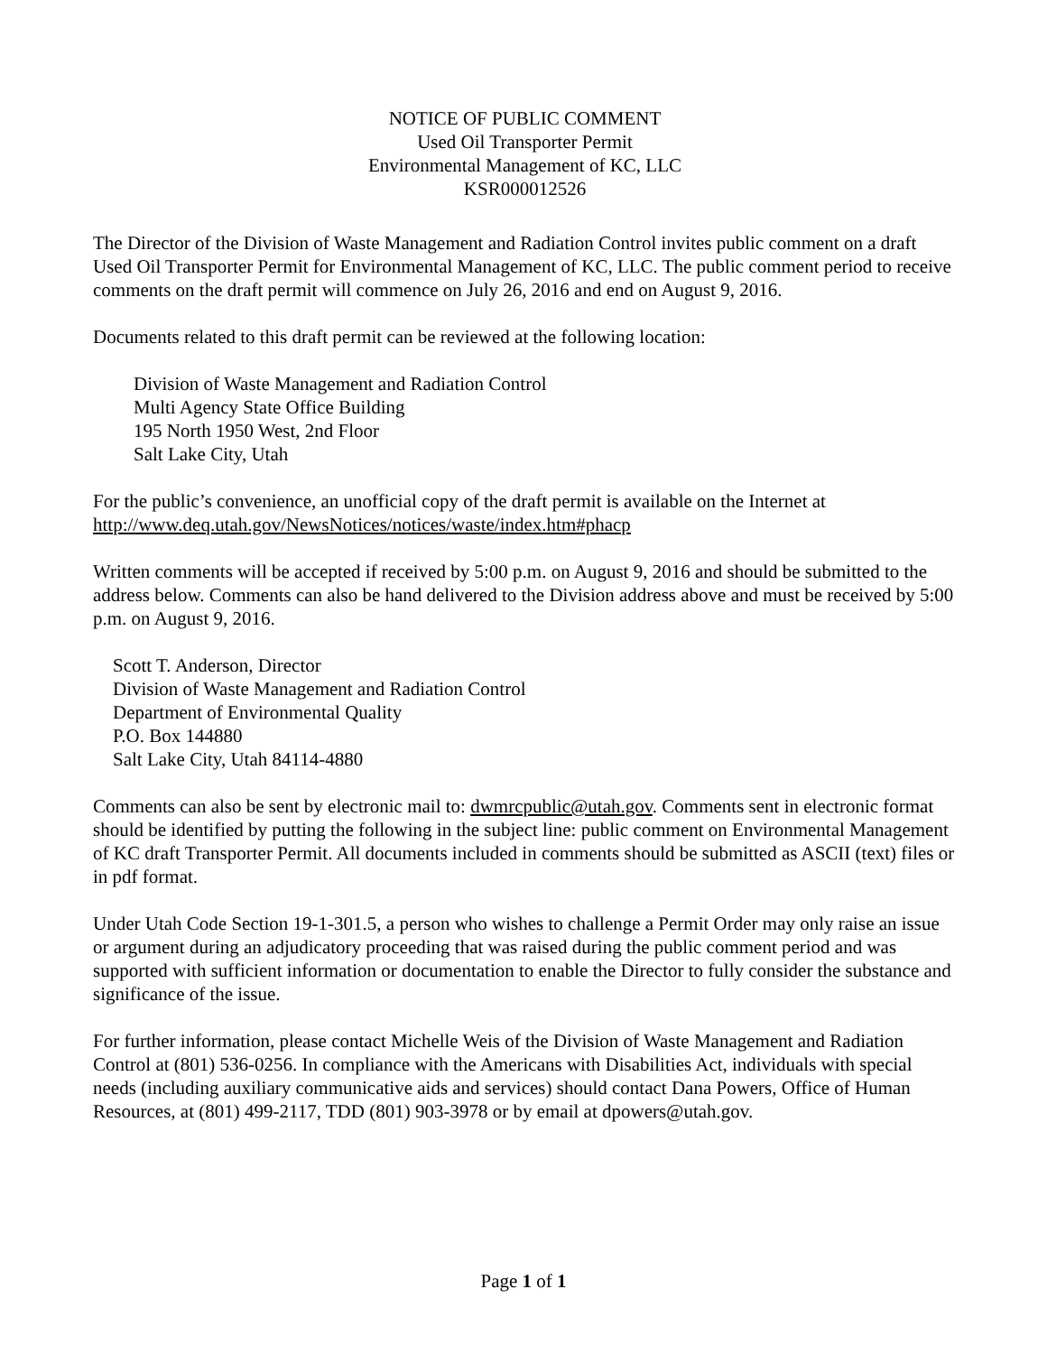NOTICE OF PUBLIC COMMENT
Used Oil Transporter Permit
Environmental Management of KC, LLC
KSR000012526
The Director of the Division of Waste Management and Radiation Control invites public comment on a draft Used Oil Transporter Permit for Environmental Management of KC, LLC. The public comment period to receive comments on the draft permit will commence on July 26, 2016 and end on August 9, 2016.
Documents related to this draft permit can be reviewed at the following location:
Division of Waste Management and Radiation Control
Multi Agency State Office Building
195 North 1950 West, 2nd Floor
Salt Lake City, Utah
For the public’s convenience, an unofficial copy of the draft permit is available on the Internet at http://www.deq.utah.gov/NewsNotices/notices/waste/index.htm#phacp
Written comments will be accepted if received by 5:00 p.m. on August 9, 2016 and should be submitted to the address below. Comments can also be hand delivered to the Division address above and must be received by 5:00 p.m. on August 9, 2016.
Scott T. Anderson, Director
Division of Waste Management and Radiation Control
Department of Environmental Quality
P.O. Box 144880
Salt Lake City, Utah 84114-4880
Comments can also be sent by electronic mail to: dwmrcpublic@utah.gov. Comments sent in electronic format should be identified by putting the following in the subject line: public comment on Environmental Management of KC draft Transporter Permit. All documents included in comments should be submitted as ASCII (text) files or in pdf format.
Under Utah Code Section 19-1-301.5, a person who wishes to challenge a Permit Order may only raise an issue or argument during an adjudicatory proceeding that was raised during the public comment period and was supported with sufficient information or documentation to enable the Director to fully consider the substance and significance of the issue.
For further information, please contact Michelle Weis of the Division of Waste Management and Radiation Control at (801) 536-0256. In compliance with the Americans with Disabilities Act, individuals with special needs (including auxiliary communicative aids and services) should contact Dana Powers, Office of Human Resources, at (801) 499-2117, TDD (801) 903-3978 or by email at dpowers@utah.gov.
Page 1 of 1